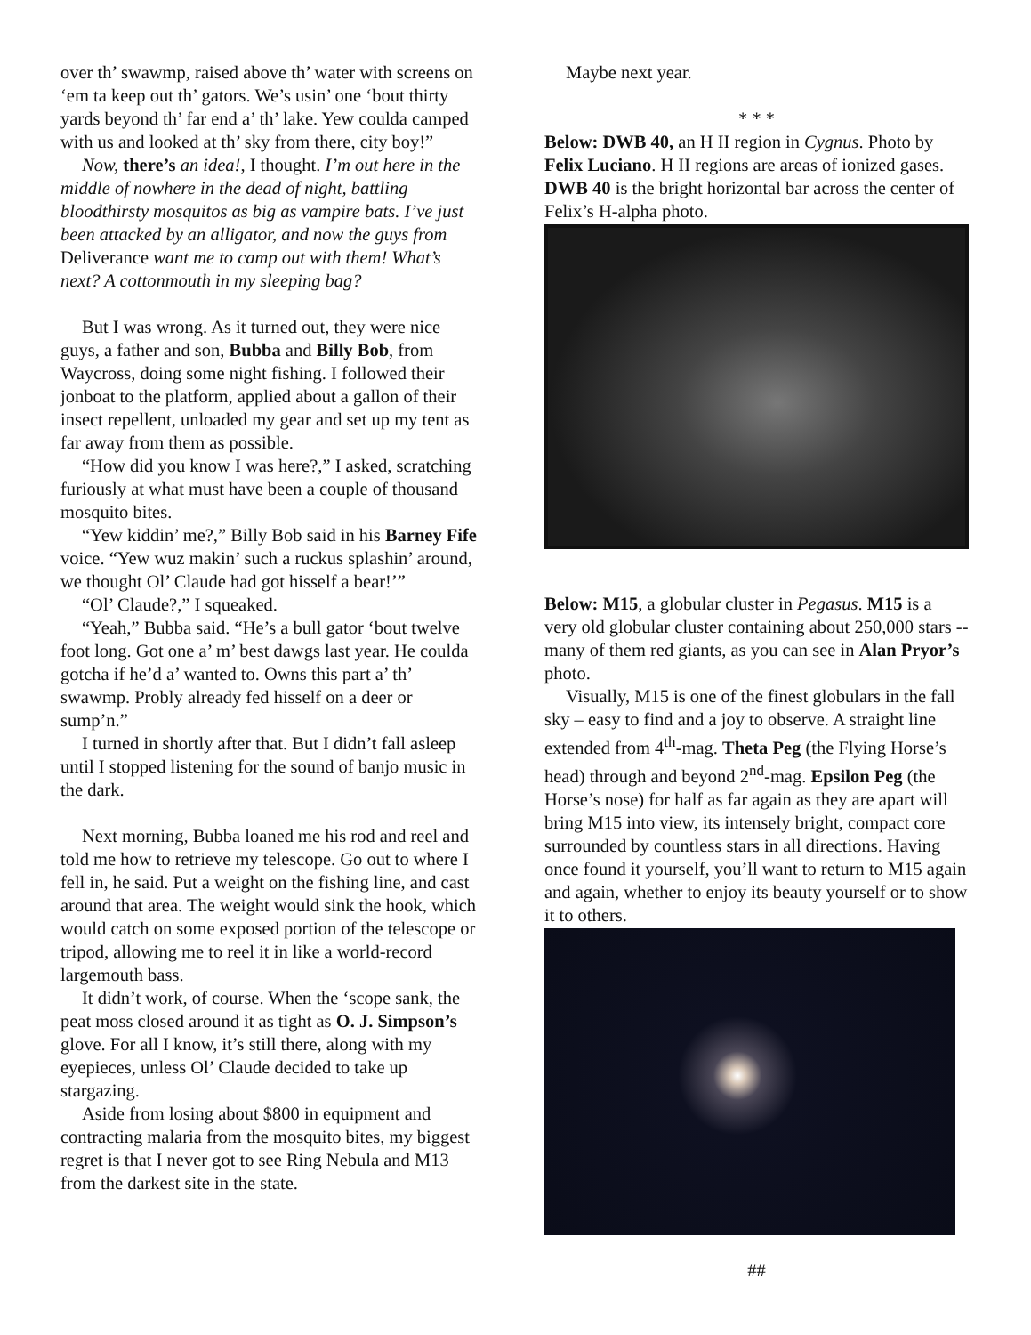over th’ swawmp, raised above th’ water with screens on ‘em ta keep out th’ gators. We’s usin’ one ‘bout thirty yards beyond th’ far end a’ th’ lake. Yew coulda camped with us and looked at th’ sky from there, city boy!”
Now, there’s an idea!, I thought. I’m out here in the middle of nowhere in the dead of night, battling bloodthirsty mosquitos as big as vampire bats. I’ve just been attacked by an alligator, and now the guys from Deliverance want me to camp out with them! What’s next? A cottonmouth in my sleeping bag?
But I was wrong. As it turned out, they were nice guys, a father and son, Bubba and Billy Bob, from Waycross, doing some night fishing. I followed their jonboat to the platform, applied about a gallon of their insect repellent, unloaded my gear and set up my tent as far away from them as possible.
“How did you know I was here?,” I asked, scratching furiously at what must have been a couple of thousand mosquito bites.
“Yew kiddin’ me?,” Billy Bob said in his Barney Fife voice. “Yew wuz makin’ such a ruckus splashin’ around, we thought Ol’ Claude had got hisself a bear!’”
“Ol’ Claude?,” I squeaked.
“Yeah,” Bubba said. “He’s a bull gator ‘bout twelve foot long. Got one a’ m’ best dawgs last year. He coulda gotcha if he’d a’ wanted to. Owns this part a’ th’ swawmp. Probly already fed hisself on a deer or sump’n.”
I turned in shortly after that. But I didn’t fall asleep until I stopped listening for the sound of banjo music in the dark.
Next morning, Bubba loaned me his rod and reel and told me how to retrieve my telescope. Go out to where I fell in, he said. Put a weight on the fishing line, and cast around that area. The weight would sink the hook, which would catch on some exposed portion of the telescope or tripod, allowing me to reel it in like a world-record largemouth bass.
It didn’t work, of course. When the ‘scope sank, the peat moss closed around it as tight as O. J. Simpson’s glove. For all I know, it’s still there, along with my eyepieces, unless Ol’ Claude decided to take up stargazing.
Aside from losing about $800 in equipment and contracting malaria from the mosquito bites, my biggest regret is that I never got to see Ring Nebula and M13 from the darkest site in the state.
Maybe next year.
* * *
Below: DWB 40, an H II region in Cygnus. Photo by Felix Luciano. H II regions are areas of ionized gases. DWB 40 is the bright horizontal bar across the center of Felix’s H-alpha photo.
Below: M15, a globular cluster in Pegasus. M15 is a very old globular cluster containing about 250,000 stars -- many of them red giants, as you can see in Alan Pryor’s photo.
Visually, M15 is one of the finest globulars in the fall sky – easy to find and a joy to observe. A straight line extended from 4<sup>th</sup>-mag. Theta Peg (the Flying Horse’s head) through and beyond 2<sup>nd</sup>-mag. Epsilon Peg (the Horse’s nose) for half as far again as they are apart will bring M15 into view, its intensely bright, compact core surrounded by countless stars in all directions. Having once found it yourself, you’ll want to return to M15 again and again, whether to enjoy its beauty yourself or to show it to others.
##